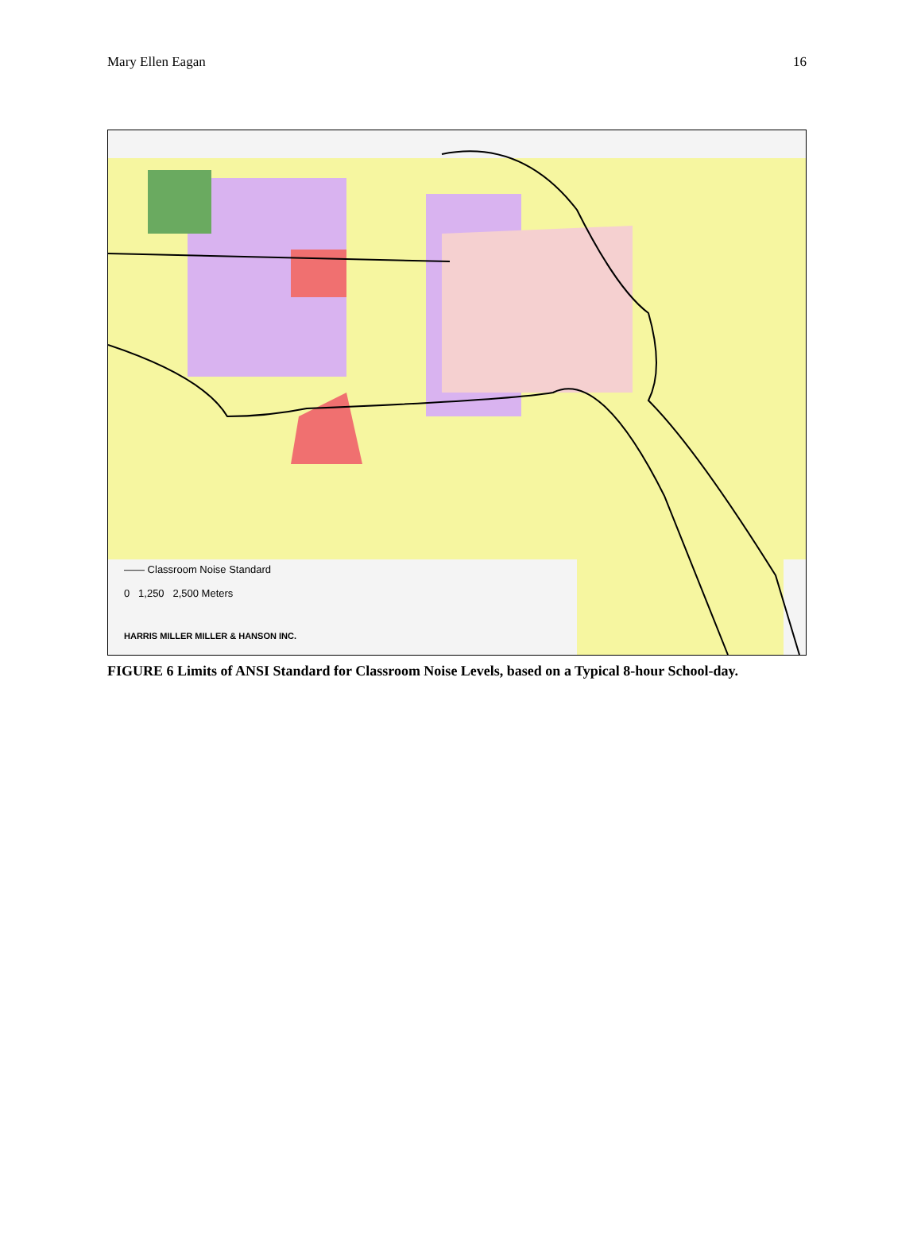Mary Ellen Eagan 16
—— Classroom Noise Standard
0 1,250 2,500 Meters
HARRIS MILLER MILLER & HANSON INC.
FIGURE 6 Limits of ANSI Standard for Classroom Noise Levels, based on a Typical 8-hour School-day.